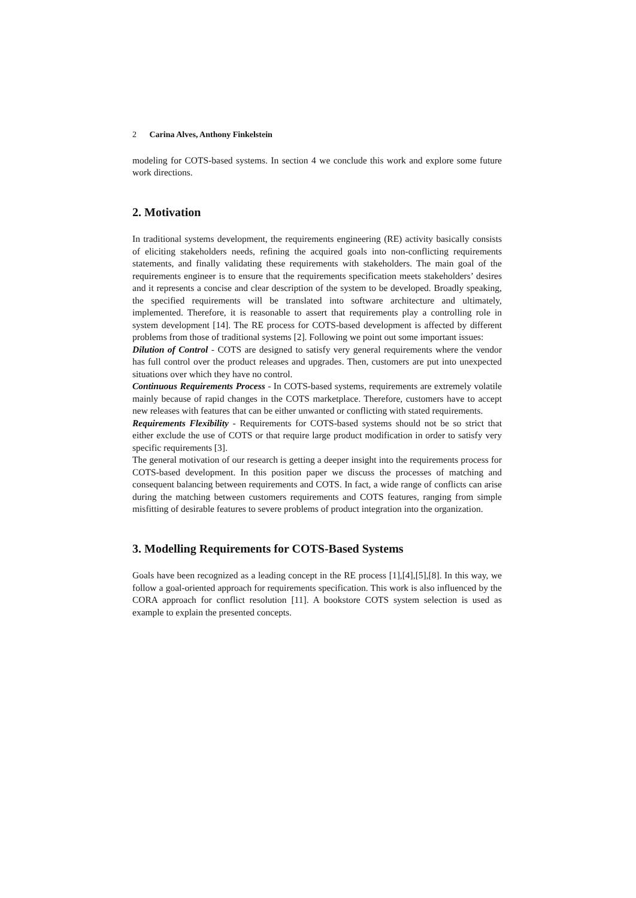2 Carina Alves, Anthony Finkelstein
modeling for COTS-based systems. In section 4 we conclude this work and explore some future work directions.
2. Motivation
In traditional systems development, the requirements engineering (RE) activity basically consists of eliciting stakeholders needs, refining the acquired goals into non-conflicting requirements statements, and finally validating these requirements with stakeholders. The main goal of the requirements engineer is to ensure that the requirements specification meets stakeholders’ desires and it represents a concise and clear description of the system to be developed. Broadly speaking, the specified requirements will be translated into software architecture and ultimately, implemented. Therefore, it is reasonable to assert that requirements play a controlling role in system development [14]. The RE process for COTS-based development is affected by different problems from those of traditional systems [2]. Following we point out some important issues:
Dilution of Control - COTS are designed to satisfy very general requirements where the vendor has full control over the product releases and upgrades. Then, customers are put into unexpected situations over which they have no control.
Continuous Requirements Process - In COTS-based systems, requirements are extremely volatile mainly because of rapid changes in the COTS marketplace. Therefore, customers have to accept new releases with features that can be either unwanted or conflicting with stated requirements.
Requirements Flexibility - Requirements for COTS-based systems should not be so strict that either exclude the use of COTS or that require large product modification in order to satisfy very specific requirements [3].
The general motivation of our research is getting a deeper insight into the requirements process for COTS-based development. In this position paper we discuss the processes of matching and consequent balancing between requirements and COTS. In fact, a wide range of conflicts can arise during the matching between customers requirements and COTS features, ranging from simple misfitting of desirable features to severe problems of product integration into the organization.
3. Modelling Requirements for COTS-Based Systems
Goals have been recognized as a leading concept in the RE process [1],[4],[5],[8]. In this way, we follow a goal-oriented approach for requirements specification. This work is also influenced by the CORA approach for conflict resolution [11]. A bookstore COTS system selection is used as example to explain the presented concepts.